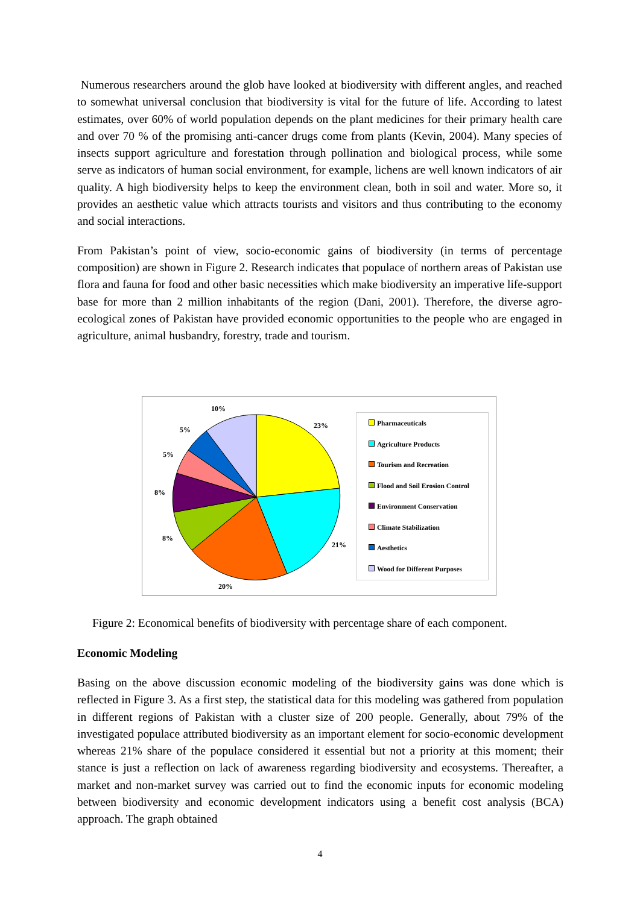Numerous researchers around the glob have looked at biodiversity with different angles, and reached to somewhat universal conclusion that biodiversity is vital for the future of life. According to latest estimates, over 60% of world population depends on the plant medicines for their primary health care and over 70 % of the promising anti-cancer drugs come from plants (Kevin, 2004). Many species of insects support agriculture and forestation through pollination and biological process, while some serve as indicators of human social environment, for example, lichens are well known indicators of air quality. A high biodiversity helps to keep the environment clean, both in soil and water. More so, it provides an aesthetic value which attracts tourists and visitors and thus contributing to the economy and social interactions.
From Pakistan’s point of view, socio-economic gains of biodiversity (in terms of percentage composition) are shown in Figure 2. Research indicates that populace of northern areas of Pakistan use flora and fauna for food and other basic necessities which make biodiversity an imperative life-support base for more than 2 million inhabitants of the region (Dani, 2001). Therefore, the diverse agro-ecological zones of Pakistan have provided economic opportunities to the people who are engaged in agriculture, animal husbandry, forestry, trade and tourism.
10%
23%
5%
5%
8%
8%
21%
20%
Pharmaceuticals
Agriculture Products
Tourism and Recreation
Flood and Soil Erosion Control
Environment Conservation
Climate Stabilization
Aesthetics
Wood for Different Purposes
Figure 2: Economical benefits of biodiversity with percentage share of each component.
Economic Modeling
Basing on the above discussion economic modeling of the biodiversity gains was done which is reflected in Figure 3. As a first step, the statistical data for this modeling was gathered from population in different regions of Pakistan with a cluster size of 200 people. Generally, about 79% of the investigated populace attributed biodiversity as an important element for socio-economic development whereas 21% share of the populace considered it essential but not a priority at this moment; their stance is just a reflection on lack of awareness regarding biodiversity and ecosystems. Thereafter, a market and non-market survey was carried out to find the economic inputs for economic modeling between biodiversity and economic development indicators using a benefit cost analysis (BCA) approach. The graph obtained
4